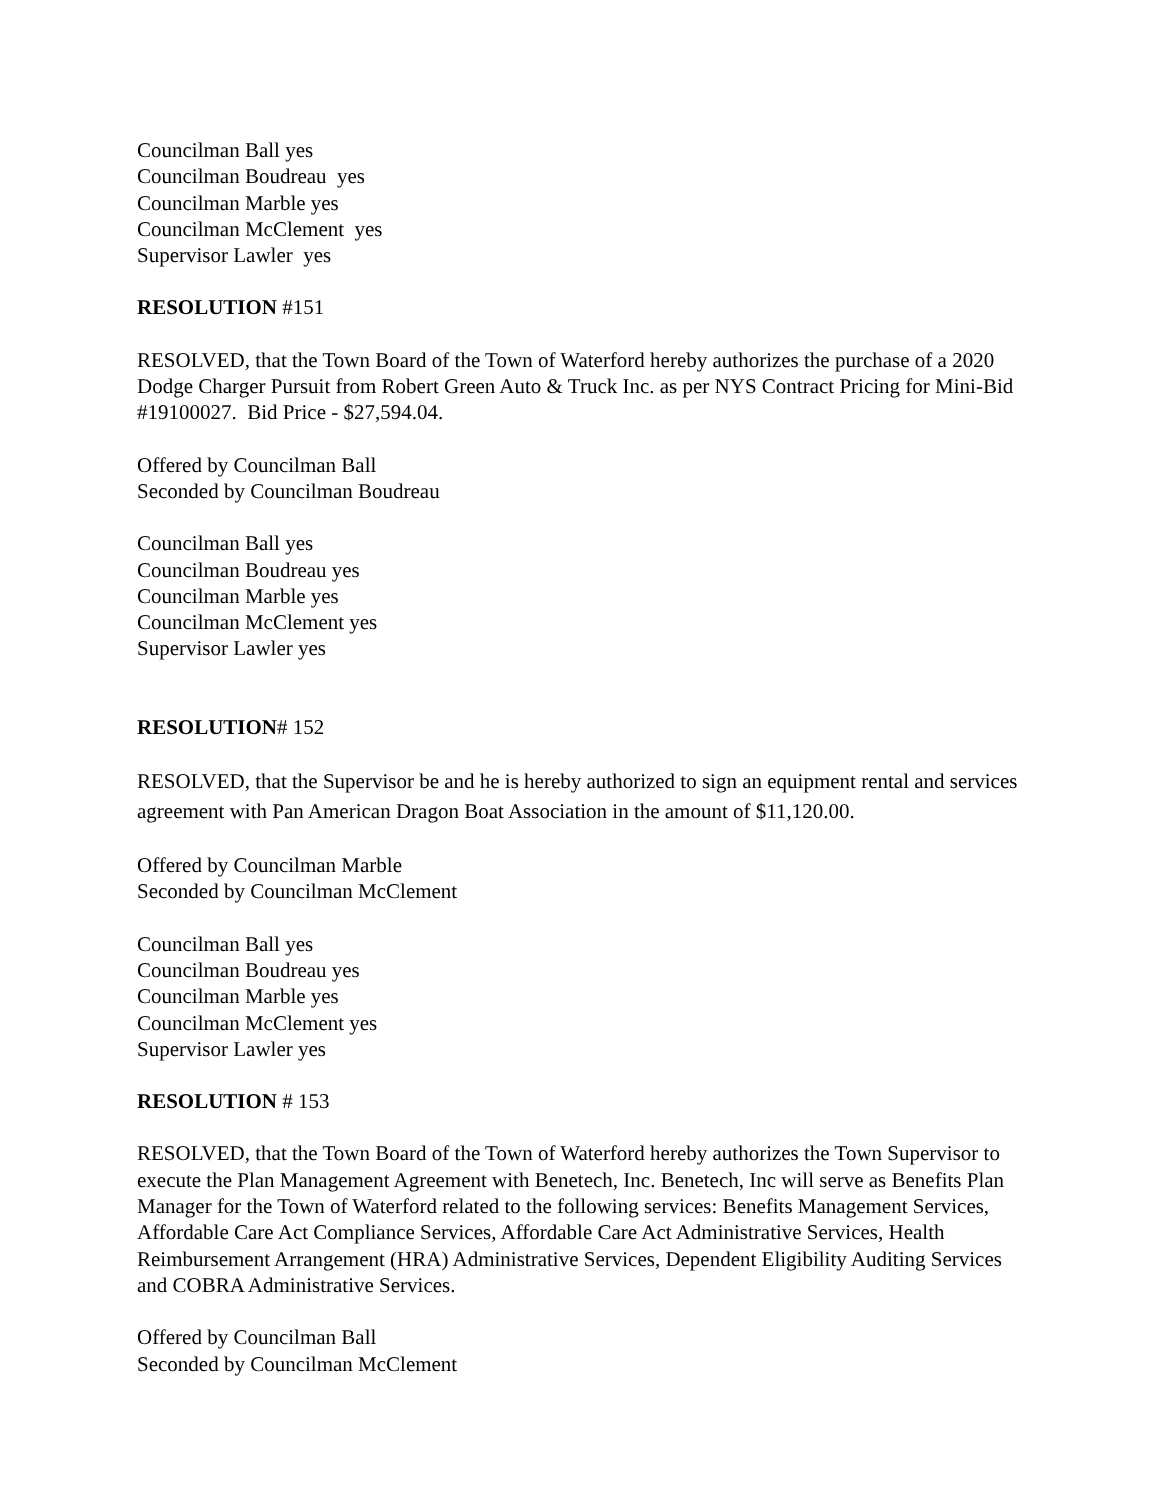Councilman Ball yes
Councilman Boudreau yes
Councilman Marble yes
Councilman McClement yes
Supervisor Lawler yes
RESOLUTION #151
RESOLVED, that the Town Board of the Town of Waterford hereby authorizes the purchase of a 2020 Dodge Charger Pursuit from Robert Green Auto & Truck Inc. as per NYS Contract Pricing for Mini-Bid #19100027. Bid Price - $27,594.04.
Offered by Councilman Ball
Seconded by Councilman Boudreau
Councilman Ball yes
Councilman Boudreau yes
Councilman Marble yes
Councilman McClement yes
Supervisor Lawler yes
RESOLUTION# 152
RESOLVED, that the Supervisor be and he is hereby authorized to sign an equipment rental and services agreement with Pan American Dragon Boat Association in the amount of $11,120.00.
Offered by Councilman Marble
Seconded by Councilman McClement
Councilman Ball yes
Councilman Boudreau yes
Councilman Marble yes
Councilman McClement yes
Supervisor Lawler yes
RESOLUTION # 153
RESOLVED, that the Town Board of the Town of Waterford hereby authorizes the Town Supervisor to execute the Plan Management Agreement with Benetech, Inc. Benetech, Inc will serve as Benefits Plan Manager for the Town of Waterford related to the following services: Benefits Management Services, Affordable Care Act Compliance Services, Affordable Care Act Administrative Services, Health Reimbursement Arrangement (HRA) Administrative Services, Dependent Eligibility Auditing Services and COBRA Administrative Services.
Offered by Councilman Ball
Seconded by Councilman McClement